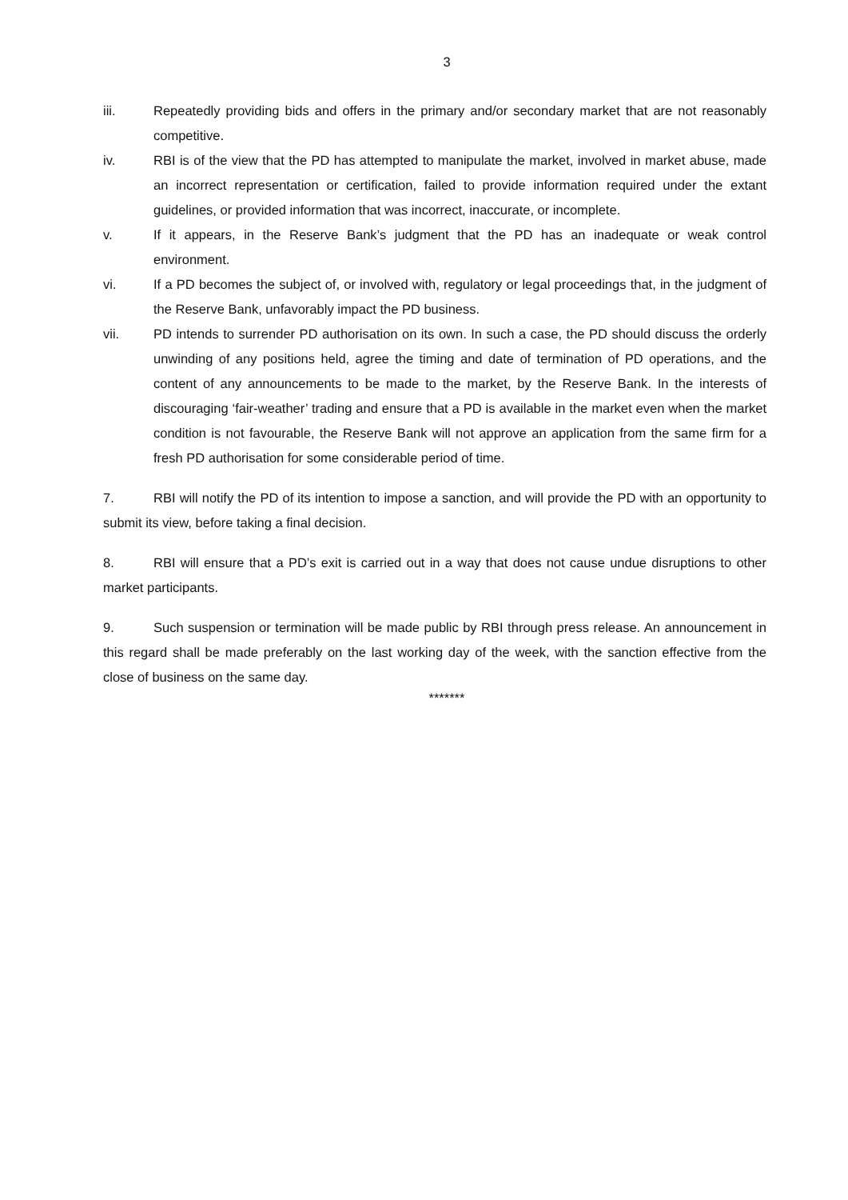3
iii. Repeatedly providing bids and offers in the primary and/or secondary market that are not reasonably competitive.
iv. RBI is of the view that the PD has attempted to manipulate the market, involved in market abuse, made an incorrect representation or certification, failed to provide information required under the extant guidelines, or provided information that was incorrect, inaccurate, or incomplete.
v. If it appears, in the Reserve Bank’s judgment that the PD has an inadequate or weak control environment.
vi. If a PD becomes the subject of, or involved with, regulatory or legal proceedings that, in the judgment of the Reserve Bank, unfavorably impact the PD business.
vii. PD intends to surrender PD authorisation on its own. In such a case, the PD should discuss the orderly unwinding of any positions held, agree the timing and date of termination of PD operations, and the content of any announcements to be made to the market, by the Reserve Bank. In the interests of discouraging ‘fair-weather’ trading and ensure that a PD is available in the market even when the market condition is not favourable, the Reserve Bank will not approve an application from the same firm for a fresh PD authorisation for some considerable period of time.
7. RBI will notify the PD of its intention to impose a sanction, and will provide the PD with an opportunity to submit its view, before taking a final decision.
8. RBI will ensure that a PD’s exit is carried out in a way that does not cause undue disruptions to other market participants.
9. Such suspension or termination will be made public by RBI through press release. An announcement in this regard shall be made preferably on the last working day of the week, with the sanction effective from the close of business on the same day.
*******